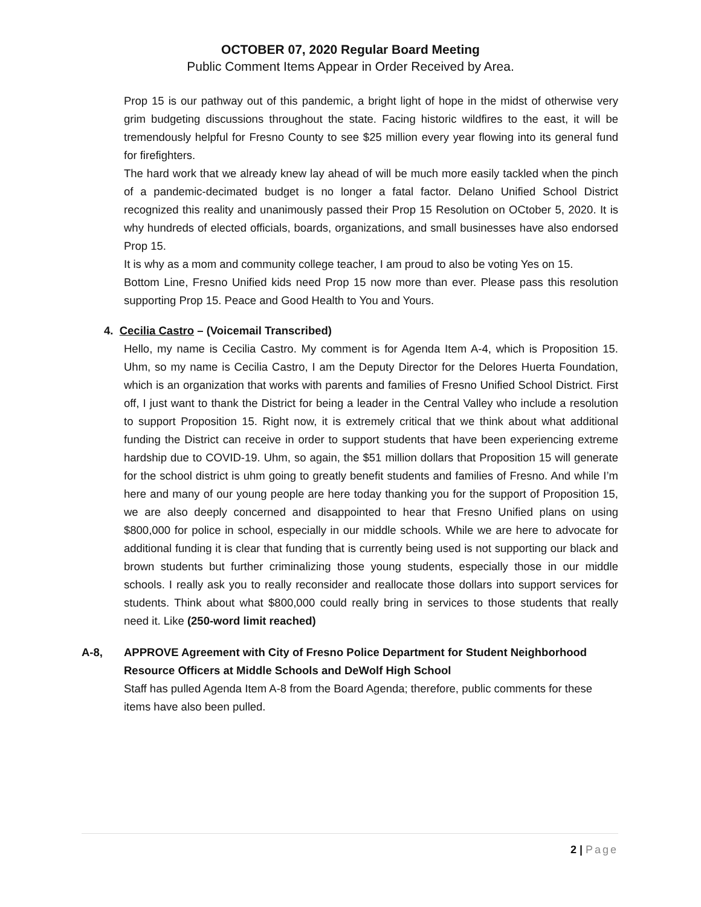OCTOBER 07, 2020 Regular Board Meeting
Public Comment Items Appear in Order Received by Area.
Prop 15 is our pathway out of this pandemic, a bright light of hope in the midst of otherwise very grim budgeting discussions throughout the state. Facing historic wildfires to the east, it will be tremendously helpful for Fresno County to see $25 million every year flowing into its general fund for firefighters.
The hard work that we already knew lay ahead of will be much more easily tackled when the pinch of a pandemic-decimated budget is no longer a fatal factor. Delano Unified School District recognized this reality and unanimously passed their Prop 15 Resolution on OCtober 5, 2020. It is why hundreds of elected officials, boards, organizations, and small businesses have also endorsed Prop 15.
It is why as a mom and community college teacher, I am proud to also be voting Yes on 15.
Bottom Line, Fresno Unified kids need Prop 15 now more than ever. Please pass this resolution supporting Prop 15. Peace and Good Health to You and Yours.
4. Cecilia Castro – (Voicemail Transcribed)
Hello, my name is Cecilia Castro. My comment is for Agenda Item A-4, which is Proposition 15. Uhm, so my name is Cecilia Castro, I am the Deputy Director for the Delores Huerta Foundation, which is an organization that works with parents and families of Fresno Unified School District. First off, I just want to thank the District for being a leader in the Central Valley who include a resolution to support Proposition 15. Right now, it is extremely critical that we think about what additional funding the District can receive in order to support students that have been experiencing extreme hardship due to COVID-19. Uhm, so again, the $51 million dollars that Proposition 15 will generate for the school district is uhm going to greatly benefit students and families of Fresno. And while I’m here and many of our young people are here today thanking you for the support of Proposition 15, we are also deeply concerned and disappointed to hear that Fresno Unified plans on using $800,000 for police in school, especially in our middle schools. While we are here to advocate for additional funding it is clear that funding that is currently being used is not supporting our black and brown students but further criminalizing those young students, especially those in our middle schools. I really ask you to really reconsider and reallocate those dollars into support services for students. Think about what $800,000 could really bring in services to those students that really need it. Like (250-word limit reached)
A-8, APPROVE Agreement with City of Fresno Police Department for Student Neighborhood Resource Officers at Middle Schools and DeWolf High School
Staff has pulled Agenda Item A-8 from the Board Agenda; therefore, public comments for these items have also been pulled.
2 | Page